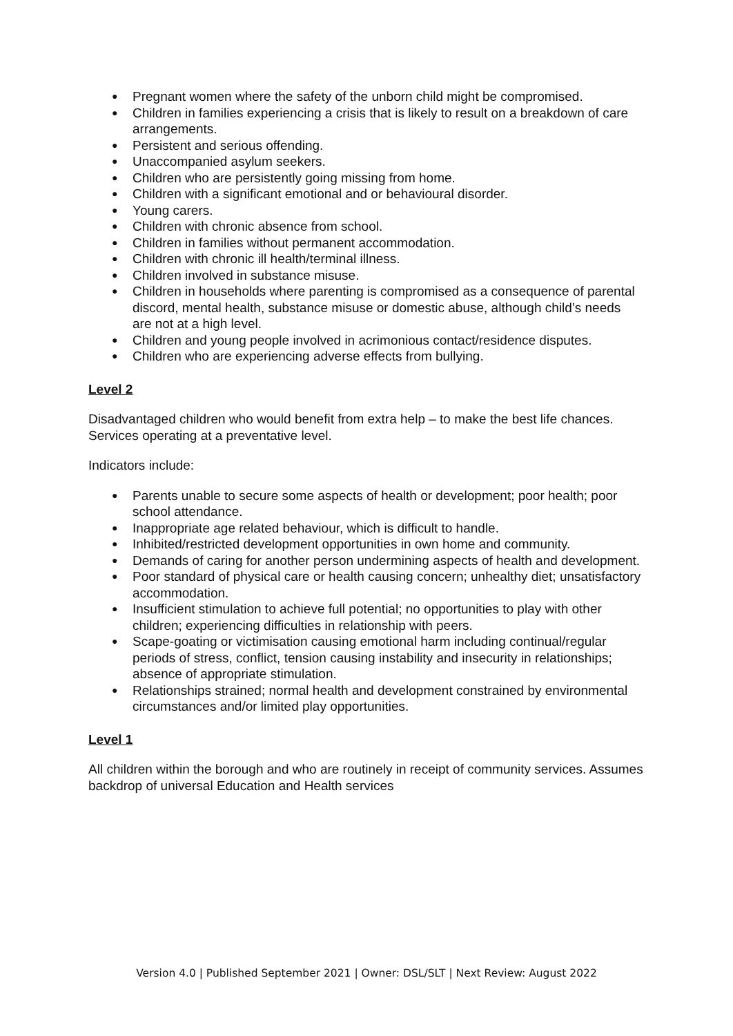● Pregnant women where the safety of the unborn child might be compromised.
● Children in families experiencing a crisis that is likely to result on a breakdown of care arrangements.
● Persistent and serious offending.
● Unaccompanied asylum seekers.
● Children who are persistently going missing from home.
● Children with a significant emotional and or behavioural disorder.
● Young carers.
● Children with chronic absence from school.
● Children in families without permanent accommodation.
● Children with chronic ill health/terminal illness.
● Children involved in substance misuse.
● Children in households where parenting is compromised as a consequence of parental discord, mental health, substance misuse or domestic abuse, although child’s needs are not at a high level.
● Children and young people involved in acrimonious contact/residence disputes.
● Children who are experiencing adverse effects from bullying.
Level 2
Disadvantaged children who would benefit from extra help – to make the best life chances. Services operating at a preventative level.
Indicators include:
● Parents unable to secure some aspects of health or development; poor health; poor school attendance.
● Inappropriate age related behaviour, which is difficult to handle.
● Inhibited/restricted development opportunities in own home and community.
● Demands of caring for another person undermining aspects of health and development.
● Poor standard of physical care or health causing concern; unhealthy diet; unsatisfactory accommodation.
● Insufficient stimulation to achieve full potential; no opportunities to play with other children; experiencing difficulties in relationship with peers.
● Scape-goating or victimisation causing emotional harm including continual/regular periods of stress, conflict, tension causing instability and insecurity in relationships; absence of appropriate stimulation.
● Relationships strained; normal health and development constrained by environmental circumstances and/or limited play opportunities.
Level 1
All children within the borough and who are routinely in receipt of community services. Assumes backdrop of universal Education and Health services
Version 4.0 | Published September 2021 | Owner: DSL/SLT | Next Review: August 2022